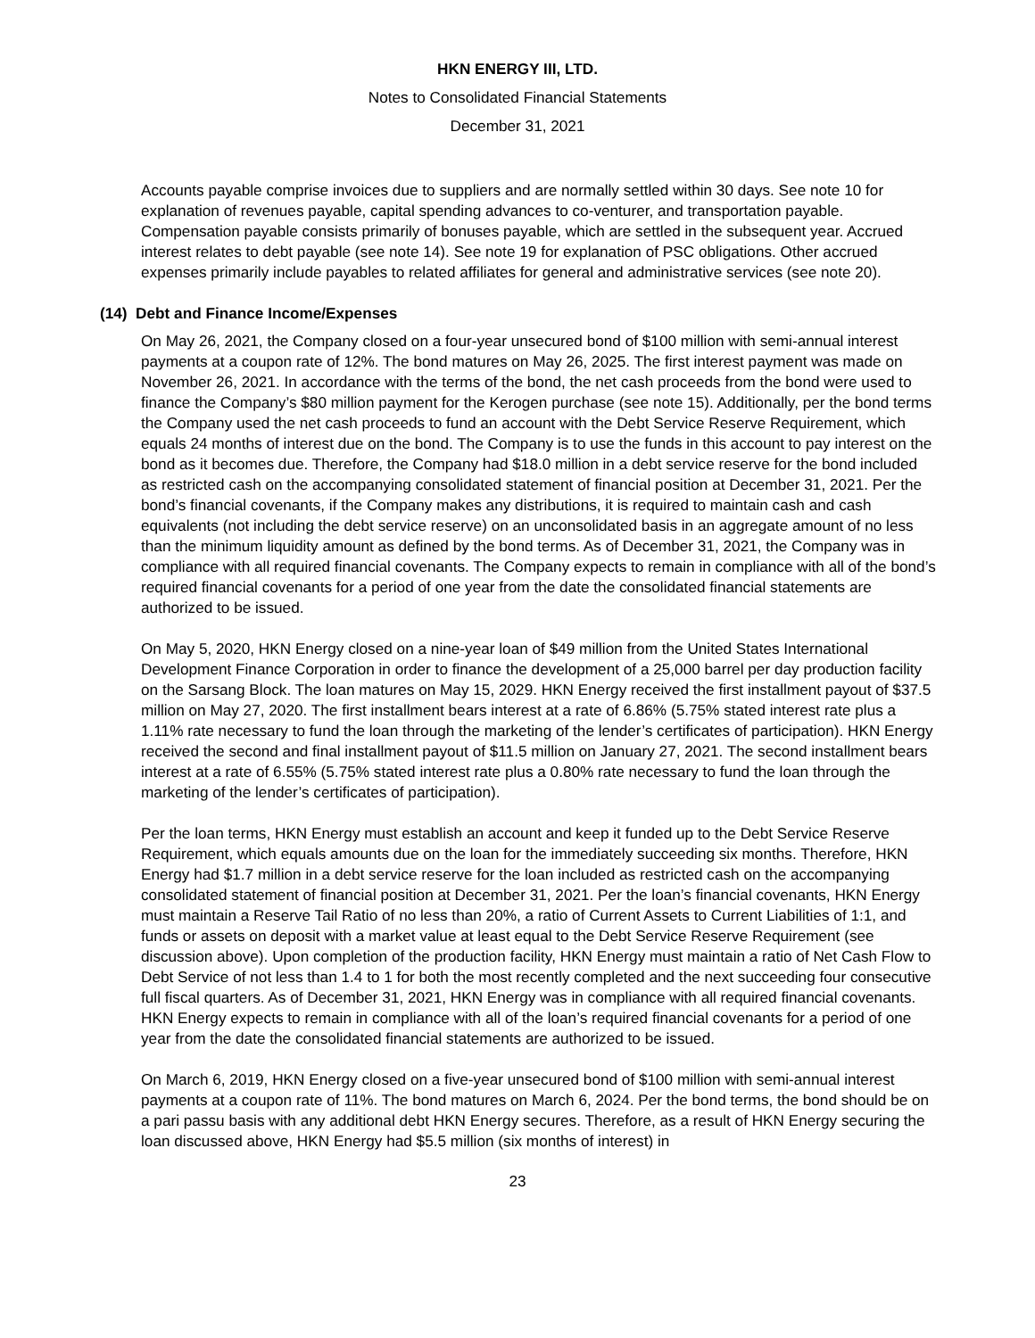HKN ENERGY III, LTD.
Notes to Consolidated Financial Statements
December 31, 2021
Accounts payable comprise invoices due to suppliers and are normally settled within 30 days. See note 10 for explanation of revenues payable, capital spending advances to co-venturer, and transportation payable. Compensation payable consists primarily of bonuses payable, which are settled in the subsequent year. Accrued interest relates to debt payable (see note 14). See note 19 for explanation of PSC obligations. Other accrued expenses primarily include payables to related affiliates for general and administrative services (see note 20).
(14) Debt and Finance Income/Expenses
On May 26, 2021, the Company closed on a four-year unsecured bond of $100 million with semi-annual interest payments at a coupon rate of 12%. The bond matures on May 26, 2025. The first interest payment was made on November 26, 2021. In accordance with the terms of the bond, the net cash proceeds from the bond were used to finance the Company’s $80 million payment for the Kerogen purchase (see note 15). Additionally, per the bond terms the Company used the net cash proceeds to fund an account with the Debt Service Reserve Requirement, which equals 24 months of interest due on the bond. The Company is to use the funds in this account to pay interest on the bond as it becomes due. Therefore, the Company had $18.0 million in a debt service reserve for the bond included as restricted cash on the accompanying consolidated statement of financial position at December 31, 2021. Per the bond’s financial covenants, if the Company makes any distributions, it is required to maintain cash and cash equivalents (not including the debt service reserve) on an unconsolidated basis in an aggregate amount of no less than the minimum liquidity amount as defined by the bond terms. As of December 31, 2021, the Company was in compliance with all required financial covenants. The Company expects to remain in compliance with all of the bond’s required financial covenants for a period of one year from the date the consolidated financial statements are authorized to be issued.
On May 5, 2020, HKN Energy closed on a nine-year loan of $49 million from the United States International Development Finance Corporation in order to finance the development of a 25,000 barrel per day production facility on the Sarsang Block. The loan matures on May 15, 2029. HKN Energy received the first installment payout of $37.5 million on May 27, 2020. The first installment bears interest at a rate of 6.86% (5.75% stated interest rate plus a 1.11% rate necessary to fund the loan through the marketing of the lender’s certificates of participation). HKN Energy received the second and final installment payout of $11.5 million on January 27, 2021. The second installment bears interest at a rate of 6.55% (5.75% stated interest rate plus a 0.80% rate necessary to fund the loan through the marketing of the lender’s certificates of participation).
Per the loan terms, HKN Energy must establish an account and keep it funded up to the Debt Service Reserve Requirement, which equals amounts due on the loan for the immediately succeeding six months. Therefore, HKN Energy had $1.7 million in a debt service reserve for the loan included as restricted cash on the accompanying consolidated statement of financial position at December 31, 2021. Per the loan’s financial covenants, HKN Energy must maintain a Reserve Tail Ratio of no less than 20%, a ratio of Current Assets to Current Liabilities of 1:1, and funds or assets on deposit with a market value at least equal to the Debt Service Reserve Requirement (see discussion above). Upon completion of the production facility, HKN Energy must maintain a ratio of Net Cash Flow to Debt Service of not less than 1.4 to 1 for both the most recently completed and the next succeeding four consecutive full fiscal quarters. As of December 31, 2021, HKN Energy was in compliance with all required financial covenants. HKN Energy expects to remain in compliance with all of the loan’s required financial covenants for a period of one year from the date the consolidated financial statements are authorized to be issued.
On March 6, 2019, HKN Energy closed on a five-year unsecured bond of $100 million with semi-annual interest payments at a coupon rate of 11%. The bond matures on March 6, 2024. Per the bond terms, the bond should be on a pari passu basis with any additional debt HKN Energy secures. Therefore, as a result of HKN Energy securing the loan discussed above, HKN Energy had $5.5 million (six months of interest) in
23